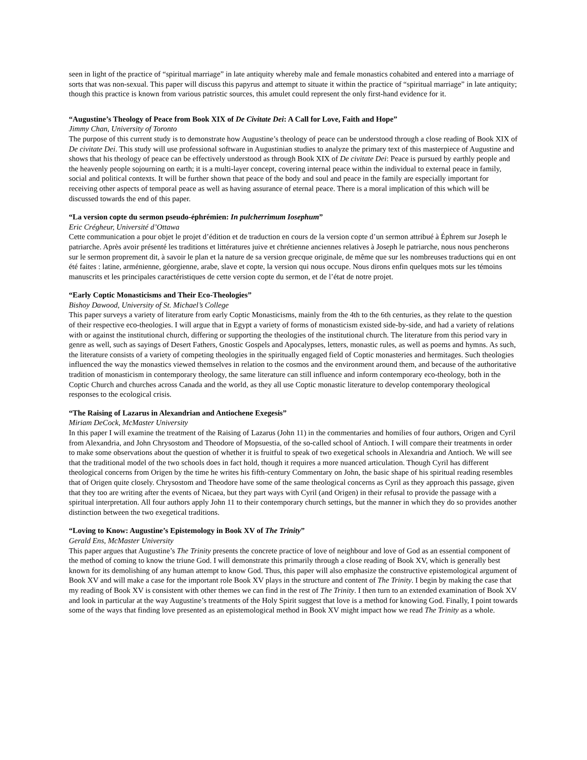seen in light of the practice of “spiritual marriage” in late antiquity whereby male and female monastics cohabited and entered into a marriage of sorts that was non-sexual. This paper will discuss this papyrus and attempt to situate it within the practice of “spiritual marriage” in late antiquity; though this practice is known from various patristic sources, this amulet could represent the only first-hand evidence for it.
“Augustine’s Theology of Peace from Book XIX of De Civitate Dei: A Call for Love, Faith and Hope”
Jimmy Chan, University of Toronto
The purpose of this current study is to demonstrate how Augustine’s theology of peace can be understood through a close reading of Book XIX of De civitate Dei. This study will use professional software in Augustinian studies to analyze the primary text of this masterpiece of Augustine and shows that his theology of peace can be effectively understood as through Book XIX of De civitate Dei: Peace is pursued by earthly people and the heavenly people sojourning on earth; it is a multi-layer concept, covering internal peace within the individual to external peace in family, social and political contexts. It will be further shown that peace of the body and soul and peace in the family are especially important for receiving other aspects of temporal peace as well as having assurance of eternal peace. There is a moral implication of this which will be discussed towards the end of this paper.
“La version copte du sermon pseudo-éphrémien: In pulcherrimum Iosephum”
Eric Crégheur, Université d’Ottawa
Cette communication a pour objet le projet d’édition et de traduction en cours de la version copte d’un sermon attribué à Éphrem sur Joseph le patriarche. Après avoir présenté les traditions et littératures juive et chrétienne anciennes relatives à Joseph le patriarche, nous nous pencherons sur le sermon proprement dit, à savoir le plan et la nature de sa version grecque originale, de même que sur les nombreuses traductions qui en ont été faites : latine, arménienne, géorgienne, arabe, slave et copte, la version qui nous occupe. Nous dirons enfin quelques mots sur les témoins manuscrits et les principales caractéristiques de cette version copte du sermon, et de l’état de notre projet.
“Early Coptic Monasticisms and Their Eco-Theologies”
Bishoy Dawood, University of St. Michael’s College
This paper surveys a variety of literature from early Coptic Monasticisms, mainly from the 4th to the 6th centuries, as they relate to the question of their respective eco-theologies. I will argue that in Egypt a variety of forms of monasticism existed side-by-side, and had a variety of relations with or against the institutional church, differing or supporting the theologies of the institutional church. The literature from this period vary in genre as well, such as sayings of Desert Fathers, Gnostic Gospels and Apocalypses, letters, monastic rules, as well as poems and hymns. As such, the literature consists of a variety of competing theologies in the spiritually engaged field of Coptic monasteries and hermitages. Such theologies influenced the way the monastics viewed themselves in relation to the cosmos and the environment around them, and because of the authoritative tradition of monasticism in contemporary theology, the same literature can still influence and inform contemporary eco-theology, both in the Coptic Church and churches across Canada and the world, as they all use Coptic monastic literature to develop contemporary theological responses to the ecological crisis.
“The Raising of Lazarus in Alexandrian and Antiochene Exegesis”
Miriam DeCock, McMaster University
In this paper I will examine the treatment of the Raising of Lazarus (John 11) in the commentaries and homilies of four authors, Origen and Cyril from Alexandria, and John Chrysostom and Theodore of Mopsuestia, of the so-called school of Antioch. I will compare their treatments in order to make some observations about the question of whether it is fruitful to speak of two exegetical schools in Alexandria and Antioch. We will see that the traditional model of the two schools does in fact hold, though it requires a more nuanced articulation. Though Cyril has different theological concerns from Origen by the time he writes his fifth-century Commentary on John, the basic shape of his spiritual reading resembles that of Origen quite closely. Chrysostom and Theodore have some of the same theological concerns as Cyril as they approach this passage, given that they too are writing after the events of Nicaea, but they part ways with Cyril (and Origen) in their refusal to provide the passage with a spiritual interpretation. All four authors apply John 11 to their contemporary church settings, but the manner in which they do so provides another distinction between the two exegetical traditions.
“Loving to Know: Augustine’s Epistemology in Book XV of The Trinity”
Gerald Ens, McMaster University
This paper argues that Augustine’s The Trinity presents the concrete practice of love of neighbour and love of God as an essential component of the method of coming to know the triune God. I will demonstrate this primarily through a close reading of Book XV, which is generally best known for its demolishing of any human attempt to know God. Thus, this paper will also emphasize the constructive epistemological argument of Book XV and will make a case for the important role Book XV plays in the structure and content of The Trinity. I begin by making the case that my reading of Book XV is consistent with other themes we can find in the rest of The Trinity. I then turn to an extended examination of Book XV and look in particular at the way Augustine’s treatments of the Holy Spirit suggest that love is a method for knowing God. Finally, I point towards some of the ways that finding love presented as an epistemological method in Book XV might impact how we read The Trinity as a whole.